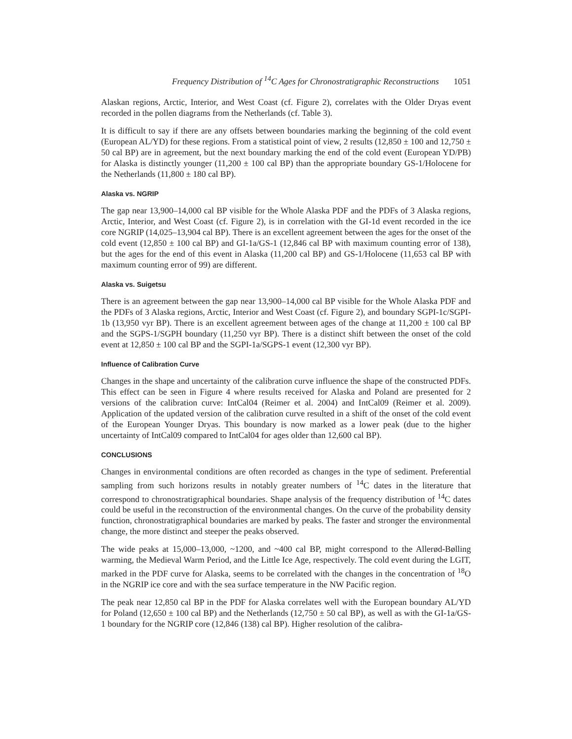Frequency Distribution of <sup>14</sup>C Ages for Chronostratigraphic Reconstructions 1051
Alaskan regions, Arctic, Interior, and West Coast (cf. Figure 2), correlates with the Older Dryas event recorded in the pollen diagrams from the Netherlands (cf. Table 3).
It is difficult to say if there are any offsets between boundaries marking the beginning of the cold event (European AL/YD) for these regions. From a statistical point of view, 2 results (12,850 ± 100 and 12,750 ± 50 cal BP) are in agreement, but the next boundary marking the end of the cold event (European YD/PB) for Alaska is distinctly younger (11,200 ± 100 cal BP) than the appropriate boundary GS-1/Holocene for the Netherlands (11,800 ± 180 cal BP).
Alaska vs. NGRIP
The gap near 13,900–14,000 cal BP visible for the Whole Alaska PDF and the PDFs of 3 Alaska regions, Arctic, Interior, and West Coast (cf. Figure 2), is in correlation with the GI-1d event recorded in the ice core NGRIP (14,025–13,904 cal BP). There is an excellent agreement between the ages for the onset of the cold event (12,850 ± 100 cal BP) and GI-1a/GS-1 (12,846 cal BP with maximum counting error of 138), but the ages for the end of this event in Alaska (11,200 cal BP) and GS-1/Holocene (11,653 cal BP with maximum counting error of 99) are different.
Alaska vs. Suigetsu
There is an agreement between the gap near 13,900–14,000 cal BP visible for the Whole Alaska PDF and the PDFs of 3 Alaska regions, Arctic, Interior and West Coast (cf. Figure 2), and boundary SGPI-1c/SGPI-1b (13,950 vyr BP). There is an excellent agreement between ages of the change at 11,200 ± 100 cal BP and the SGPS-1/SGPH boundary (11,250 vyr BP). There is a distinct shift between the onset of the cold event at 12,850 ± 100 cal BP and the SGPI-1a/SGPS-1 event (12,300 vyr BP).
Influence of Calibration Curve
Changes in the shape and uncertainty of the calibration curve influence the shape of the constructed PDFs. This effect can be seen in Figure 4 where results received for Alaska and Poland are presented for 2 versions of the calibration curve: IntCal04 (Reimer et al. 2004) and IntCal09 (Reimer et al. 2009). Application of the updated version of the calibration curve resulted in a shift of the onset of the cold event of the European Younger Dryas. This boundary is now marked as a lower peak (due to the higher uncertainty of IntCal09 compared to IntCal04 for ages older than 12,600 cal BP).
CONCLUSIONS
Changes in environmental conditions are often recorded as changes in the type of sediment. Preferential sampling from such horizons results in notably greater numbers of <sup>14</sup>C dates in the literature that correspond to chronostratigraphical boundaries. Shape analysis of the frequency distribution of <sup>14</sup>C dates could be useful in the reconstruction of the environmental changes. On the curve of the probability density function, chronostratigraphical boundaries are marked by peaks. The faster and stronger the environmental change, the more distinct and steeper the peaks observed.
The wide peaks at 15,000–13,000, ~1200, and ~400 cal BP, might correspond to the Allerød-Bølling warming, the Medieval Warm Period, and the Little Ice Age, respectively. The cold event during the LGIT, marked in the PDF curve for Alaska, seems to be correlated with the changes in the concentration of <sup>18</sup>O in the NGRIP ice core and with the sea surface temperature in the NW Pacific region.
The peak near 12,850 cal BP in the PDF for Alaska correlates well with the European boundary AL/YD for Poland (12,650 ± 100 cal BP) and the Netherlands (12,750 ± 50 cal BP), as well as with the GI-1a/GS-1 boundary for the NGRIP core (12,846 (138) cal BP). Higher resolution of the calibra-